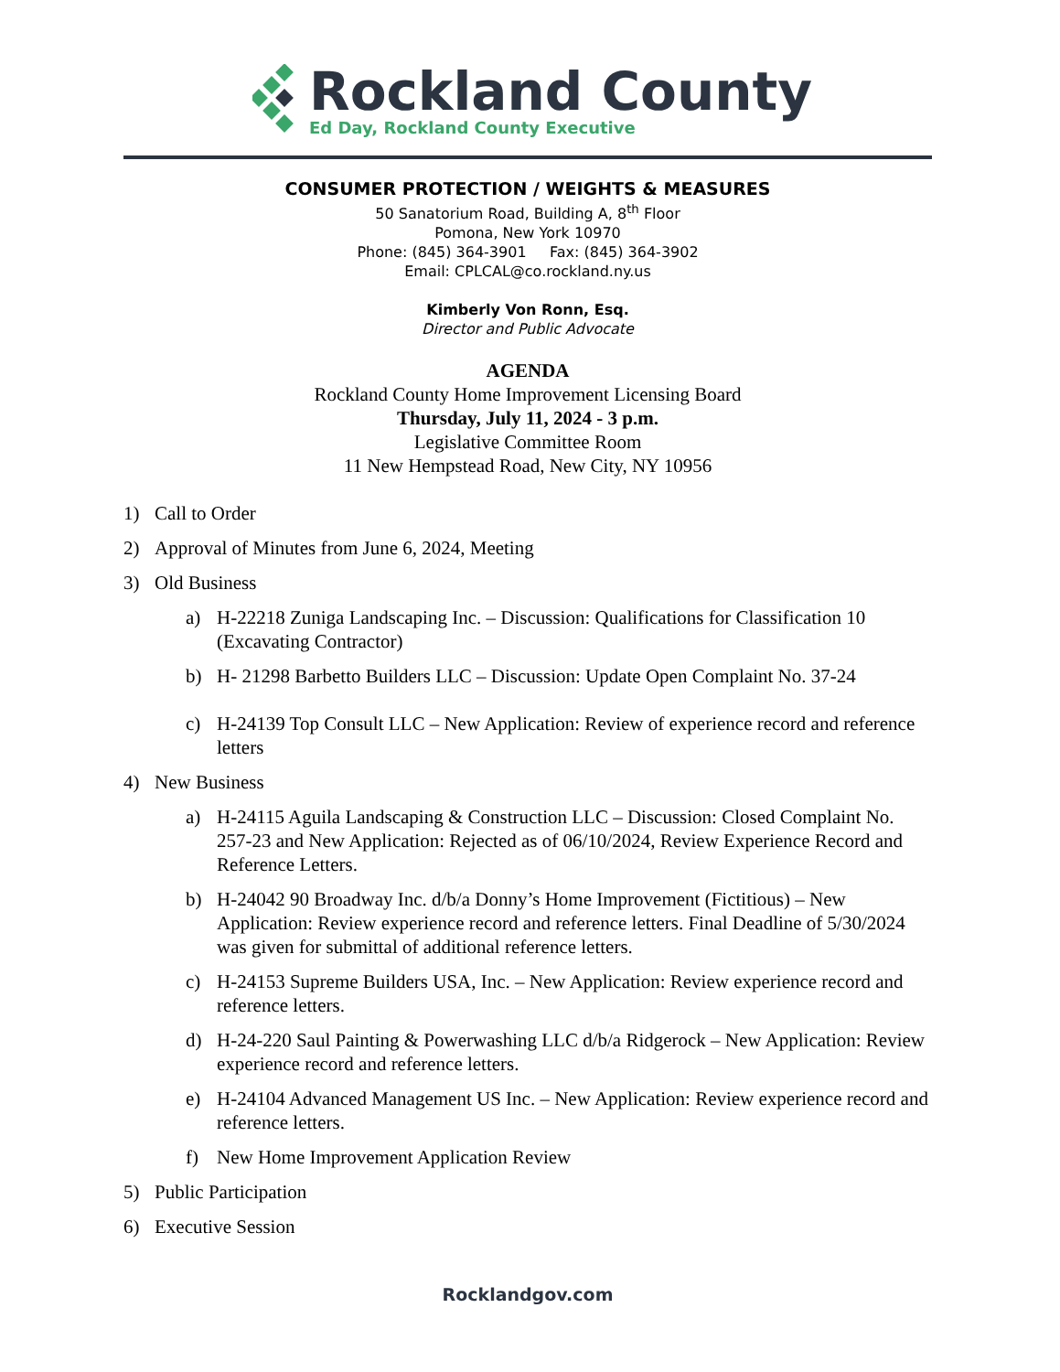Rockland County
Ed Day, Rockland County Executive
CONSUMER PROTECTION / WEIGHTS & MEASURES
50 Sanatorium Road, Building A, 8<sup>th</sup> Floor
Pomona, New York 10970
Phone: (845) 364-3901 Fax: (845) 364-3902
Email: CPLCAL@co.rockland.ny.us
Kimberly Von Ronn, Esq.
Director and Public Advocate
AGENDA
Rockland County Home Improvement Licensing Board
Thursday, July 11, 2024 - 3 p.m.
Legislative Committee Room
11 New Hempstead Road, New City, NY 10956
1) Call to Order
2) Approval of Minutes from June 6, 2024, Meeting
3) Old Business
a) H-22218 Zuniga Landscaping Inc. – Discussion: Qualifications for Classification 10 (Excavating Contractor)
b) H- 21298 Barbetto Builders LLC – Discussion: Update Open Complaint No. 37-24
c) H-24139 Top Consult LLC – New Application: Review of experience record and reference letters
4) New Business
a) H-24115 Aguila Landscaping & Construction LLC – Discussion: Closed Complaint No. 257-23 and New Application: Rejected as of 06/10/2024, Review Experience Record and Reference Letters.
b) H-24042 90 Broadway Inc. d/b/a Donny’s Home Improvement (Fictitious) – New Application: Review experience record and reference letters. Final Deadline of 5/30/2024 was given for submittal of additional reference letters.
c) H-24153 Supreme Builders USA, Inc. – New Application: Review experience record and reference letters.
d) H-24-220 Saul Painting & Powerwashing LLC d/b/a Ridgerock – New Application: Review experience record and reference letters.
e) H-24104 Advanced Management US Inc. – New Application: Review experience record and reference letters.
f) New Home Improvement Application Review
5) Public Participation
6) Executive Session
Rocklandgov.com